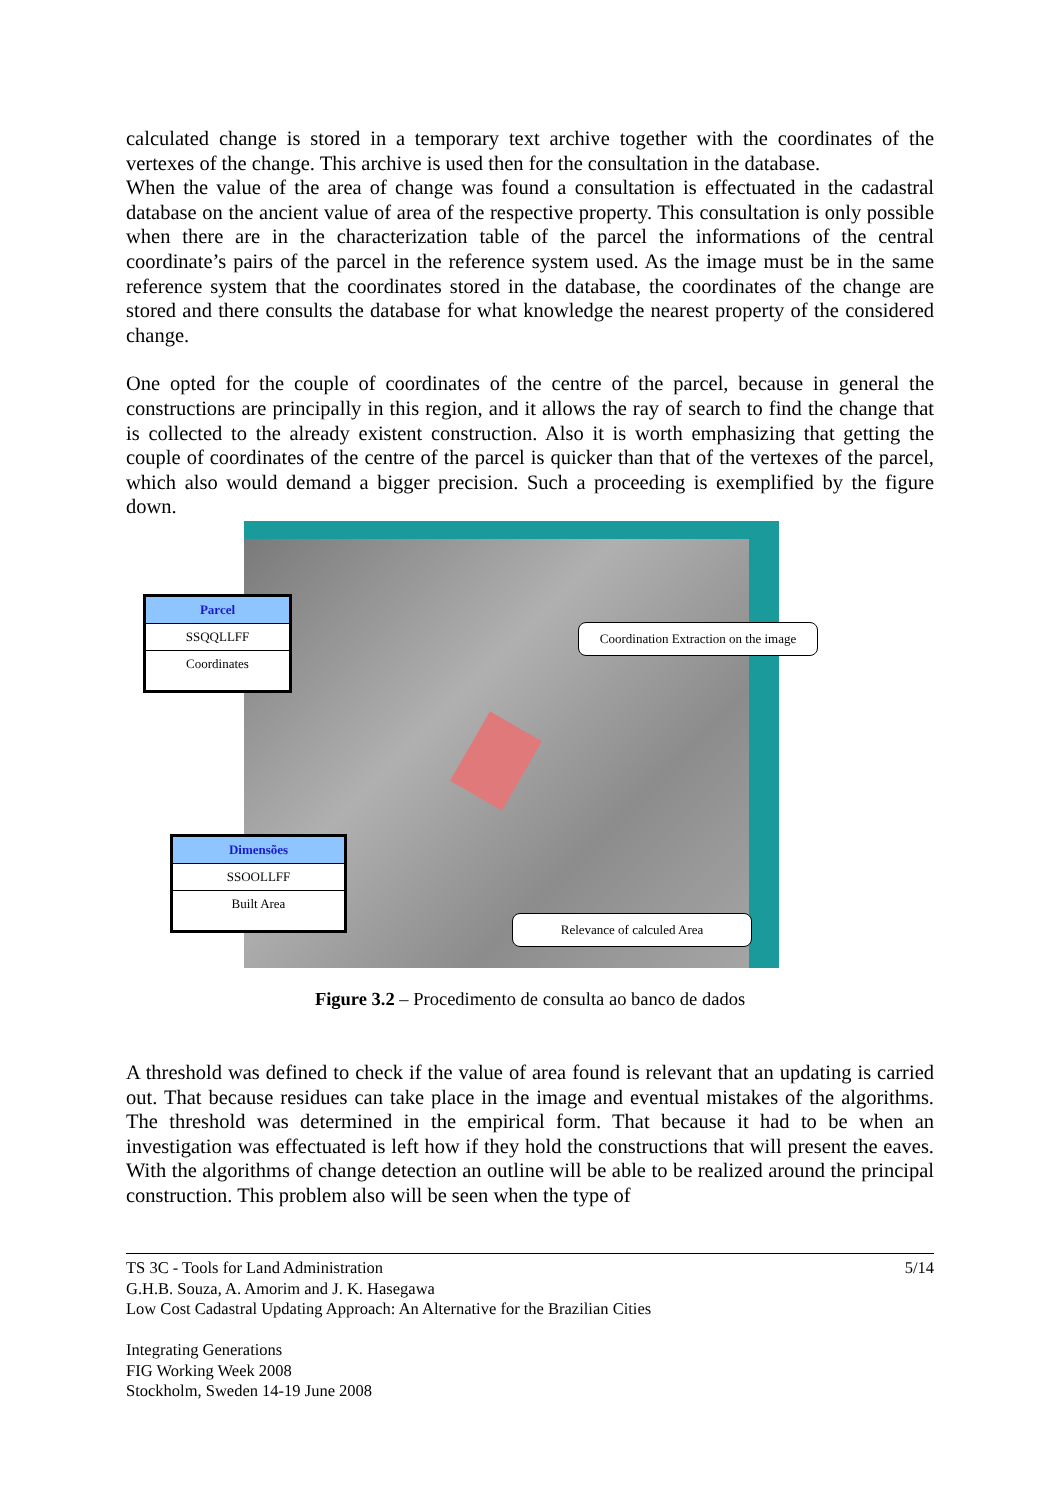calculated change is stored in a temporary text archive together with the coordinates of the vertexes of the change. This archive is used then for the consultation in the database.
When the value of the area of change was found a consultation is effectuated in the cadastral database on the ancient value of area of the respective property. This consultation is only possible when there are in the characterization table of the parcel the informations of the central coordinate’s pairs of the parcel in the reference system used. As the image must be in the same reference system that the coordinates stored in the database, the coordinates of the change are stored and there consults the database for what knowledge the nearest property of the considered change.
One opted for the couple of coordinates of the centre of the parcel, because in general the constructions are principally in this region, and it allows the ray of search to find the change that is collected to the already existent construction. Also it is worth emphasizing that getting the couple of coordinates of the centre of the parcel is quicker than that of the vertexes of the parcel, which also would demand a bigger precision. Such a proceeding is exemplified by the figure down.
Parcel
SSQQLLFF
Coordinates
Coordination Extraction on the image
Dimensões
SSOOLLFF
Built Area
Relevance of calculed Area
Figure 3.2 – Procedimento de consulta ao banco de dados
A threshold was defined to check if the value of area found is relevant that an updating is carried out. That because residues can take place in the image and eventual mistakes of the algorithms. The threshold was determined in the empirical form. That because it had to be when an investigation was effectuated is left how if they hold the constructions that will present the eaves. With the algorithms of change detection an outline will be able to be realized around the principal construction. This problem also will be seen when the type of
5/14 TS 3C - Tools for Land Administration
G.H.B. Souza, A. Amorim and J. K. Hasegawa
Low Cost Cadastral Updating Approach: An Alternative for the Brazilian Cities
Integrating Generations
FIG Working Week 2008
Stockholm, Sweden 14-19 June 2008